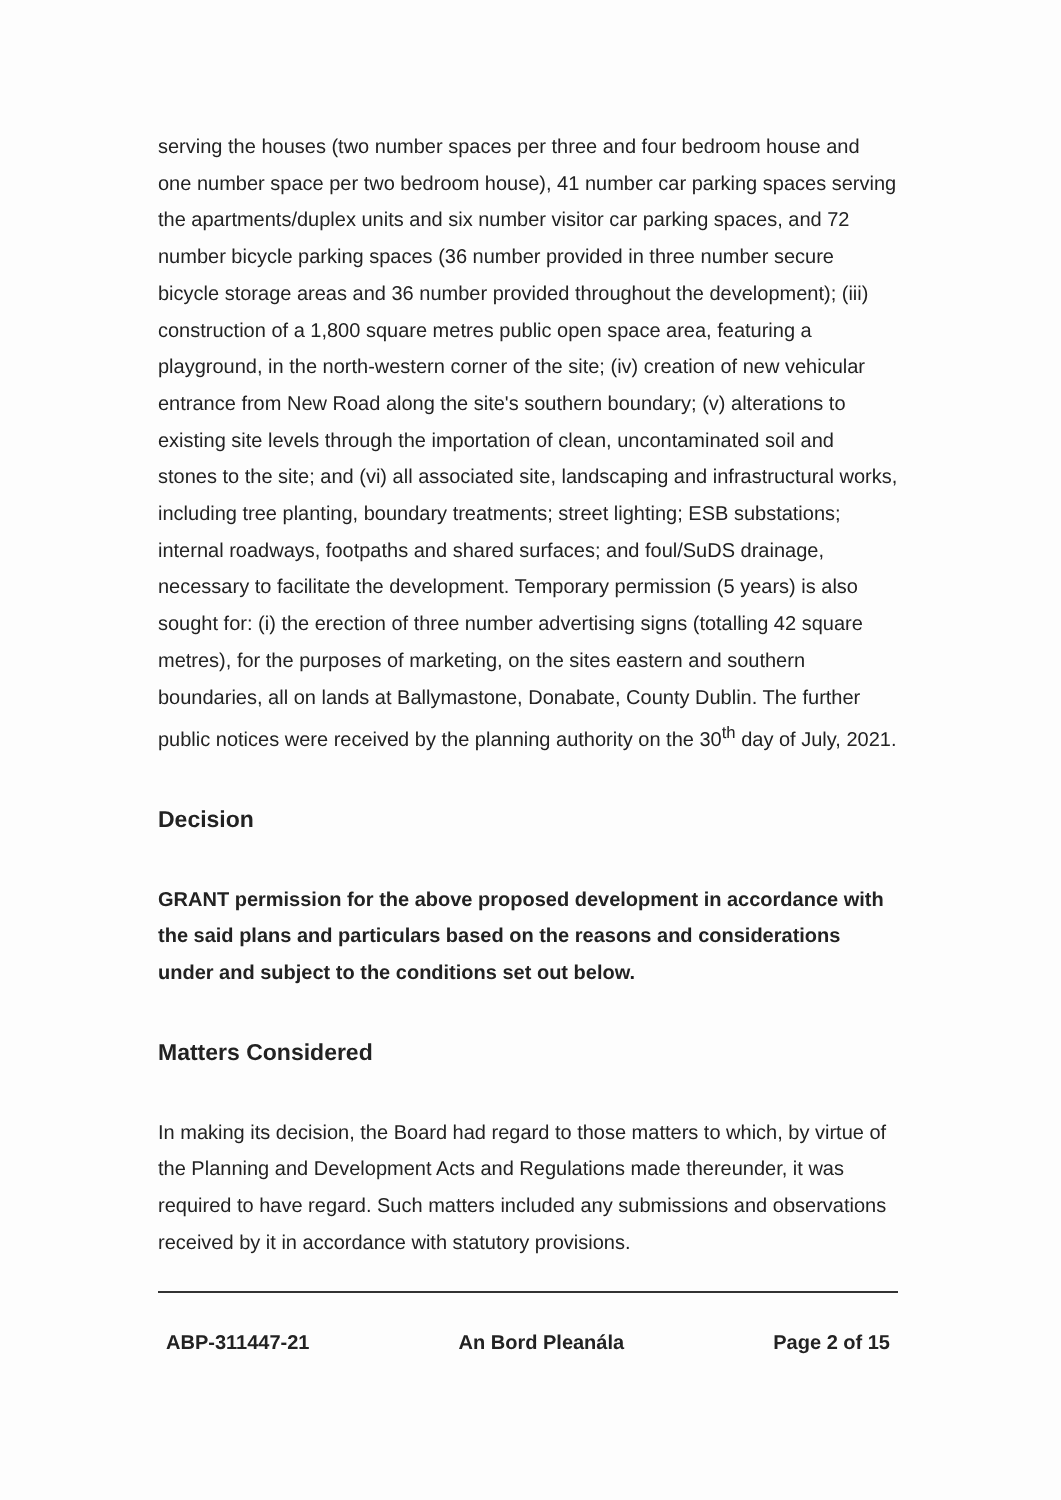serving the houses (two number spaces per three and four bedroom house and one number space per two bedroom house), 41 number car parking spaces serving the apartments/duplex units and six number visitor car parking spaces, and 72 number bicycle parking spaces (36 number provided in three number secure bicycle storage areas and 36 number provided throughout the development); (iii) construction of a 1,800 square metres public open space area, featuring a playground, in the north-western corner of the site; (iv) creation of new vehicular entrance from New Road along the site's southern boundary; (v) alterations to existing site levels through the importation of clean, uncontaminated soil and stones to the site; and (vi) all associated site, landscaping and infrastructural works, including tree planting, boundary treatments; street lighting; ESB substations; internal roadways, footpaths and shared surfaces; and foul/SuDS drainage, necessary to facilitate the development. Temporary permission (5 years) is also sought for: (i) the erection of three number advertising signs (totalling 42 square metres), for the purposes of marketing, on the sites eastern and southern boundaries, all on lands at Ballymastone, Donabate, County Dublin. The further public notices were received by the planning authority on the 30<sup>th</sup> day of July, 2021.
Decision
GRANT permission for the above proposed development in accordance with the said plans and particulars based on the reasons and considerations under and subject to the conditions set out below.
Matters Considered
In making its decision, the Board had regard to those matters to which, by virtue of the Planning and Development Acts and Regulations made thereunder, it was required to have regard. Such matters included any submissions and observations received by it in accordance with statutory provisions.
ABP-311447-21 An Bord Pleanála Page 2 of 15